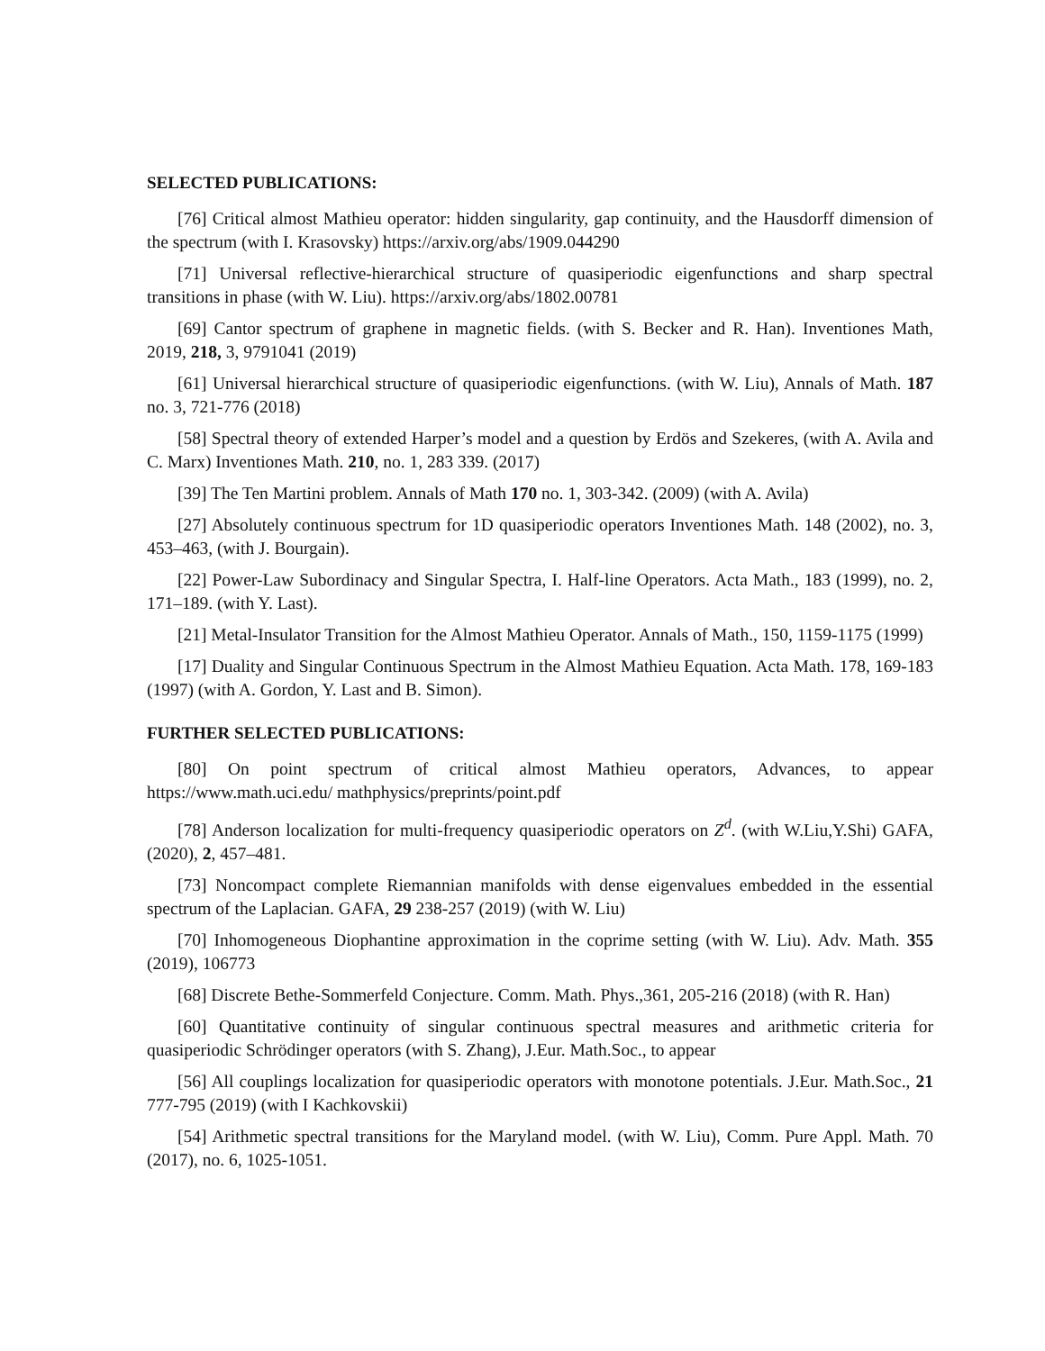SELECTED PUBLICATIONS:
[76] Critical almost Mathieu operator: hidden singularity, gap continuity, and the Hausdorff dimension of the spectrum (with I. Krasovsky) https://arxiv.org/abs/1909.044290
[71] Universal reflective-hierarchical structure of quasiperiodic eigenfunctions and sharp spectral transitions in phase (with W. Liu). https://arxiv.org/abs/1802.00781
[69] Cantor spectrum of graphene in magnetic fields. (with S. Becker and R. Han). Inventiones Math, 2019, 218, 3, 9791041 (2019)
[61] Universal hierarchical structure of quasiperiodic eigenfunctions. (with W. Liu), Annals of Math. 187 no. 3, 721-776 (2018)
[58] Spectral theory of extended Harper’s model and a question by Erdös and Szekeres, (with A. Avila and C. Marx) Inventiones Math. 210, no. 1, 283 339. (2017)
[39] The Ten Martini problem. Annals of Math 170 no. 1, 303-342. (2009) (with A. Avila)
[27] Absolutely continuous spectrum for 1D quasiperiodic operators Inventiones Math. 148 (2002), no. 3, 453–463, (with J. Bourgain).
[22] Power-Law Subordinacy and Singular Spectra, I. Half-line Operators. Acta Math., 183 (1999), no. 2, 171–189. (with Y. Last).
[21] Metal-Insulator Transition for the Almost Mathieu Operator. Annals of Math., 150, 1159-1175 (1999)
[17] Duality and Singular Continuous Spectrum in the Almost Mathieu Equation. Acta Math. 178, 169-183 (1997) (with A. Gordon, Y. Last and B. Simon).
FURTHER SELECTED PUBLICATIONS:
[80] On point spectrum of critical almost Mathieu operators, Advances, to appear https://www.math.uci.edu/ mathphysics/preprints/point.pdf
[78] Anderson localization for multi-frequency quasiperiodic operators on Z<sup>d</sup>. (with W.Liu,Y.Shi) GAFA, (2020), 2, 457–481.
[73] Noncompact complete Riemannian manifolds with dense eigenvalues embedded in the essential spectrum of the Laplacian. GAFA, 29 238-257 (2019) (with W. Liu)
[70] Inhomogeneous Diophantine approximation in the coprime setting (with W. Liu). Adv. Math. 355 (2019), 106773
[68] Discrete Bethe-Sommerfeld Conjecture. Comm. Math. Phys.,361, 205-216 (2018) (with R. Han)
[60] Quantitative continuity of singular continuous spectral measures and arithmetic criteria for quasiperiodic Schrödinger operators (with S. Zhang), J.Eur. Math.Soc., to appear
[56] All couplings localization for quasiperiodic operators with monotone potentials. J.Eur. Math.Soc., 21 777-795 (2019) (with I Kachkovskii)
[54] Arithmetic spectral transitions for the Maryland model. (with W. Liu), Comm. Pure Appl. Math. 70 (2017), no. 6, 1025-1051.